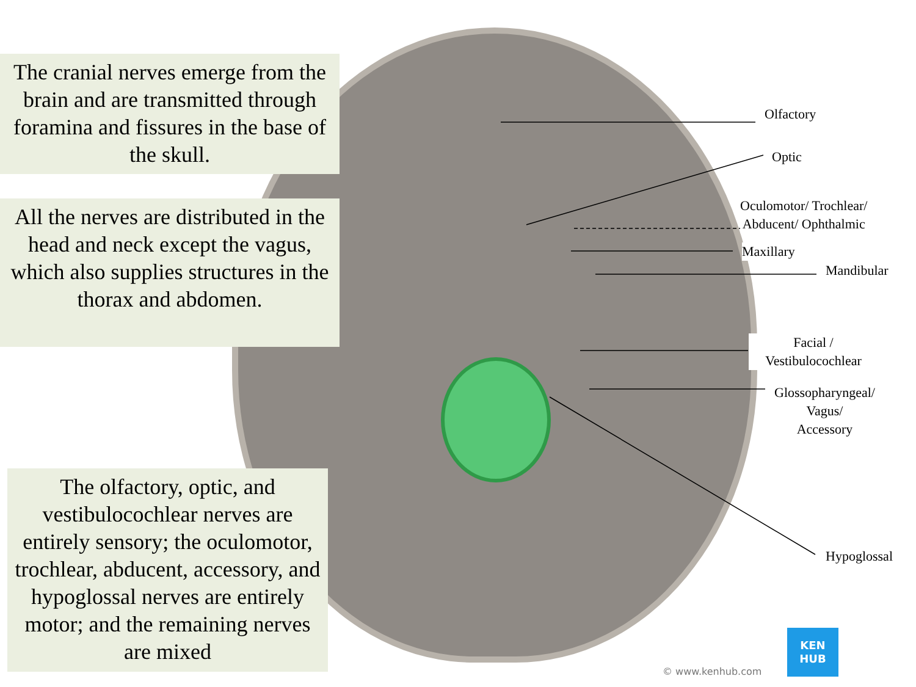The cranial nerves emerge from the brain and are transmitted through foramina and fissures in the base of the skull.
All the nerves are distributed in the head and neck except the vagus, which also supplies structures in the thorax and abdomen.
The olfactory, optic, and vestibulocochlear nerves are entirely sensory; the oculomotor, trochlear, abducent, accessory, and hypoglossal nerves are entirely motor; and the remaining nerves are mixed
Olfactory
Optic
Oculomotor/ Trochlear/
Abducent/ Ophthalmic
Maxillary
Mandibular
Facial /
Vestibulocochlear
Glossopharyngeal/
Vagus/
Accessory
Hypoglossal
KEN
HUB
© www.kenhub.com